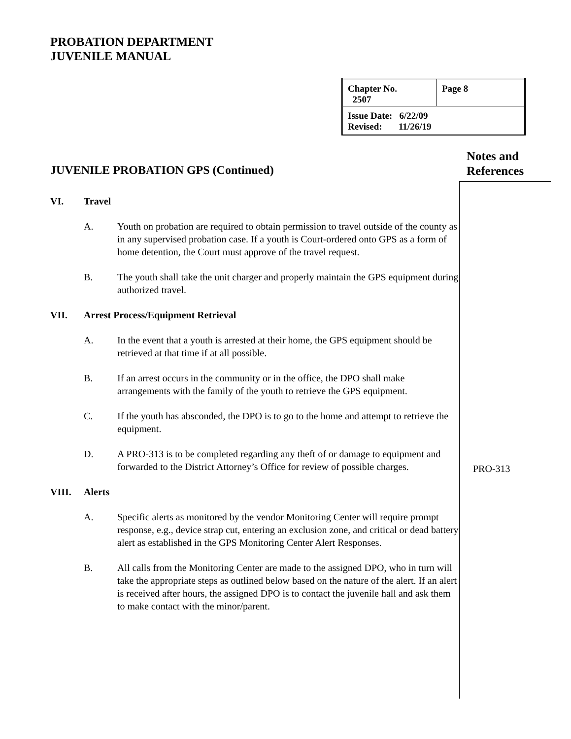PROBATION DEPARTMENT
JUVENILE MANUAL
| Chapter No. 2507 | Page 8 |
| Issue Date: 6/22/09 Revised: 11/26/19 | |
JUVENILE PROBATION GPS (Continued)
Notes and
References
VI. Travel
A. Youth on probation are required to obtain permission to travel outside of the county as in any supervised probation case. If a youth is Court-ordered onto GPS as a form of home detention, the Court must approve of the travel request.
B. The youth shall take the unit charger and properly maintain the GPS equipment during authorized travel.
VII. Arrest Process/Equipment Retrieval
A. In the event that a youth is arrested at their home, the GPS equipment should be retrieved at that time if at all possible.
B. If an arrest occurs in the community or in the office, the DPO shall make arrangements with the family of the youth to retrieve the GPS equipment.
C. If the youth has absconded, the DPO is to go to the home and attempt to retrieve the equipment.
D. A PRO-313 is to be completed regarding any theft of or damage to equipment and forwarded to the District Attorney’s Office for review of possible charges.
VIII. Alerts
A. Specific alerts as monitored by the vendor Monitoring Center will require prompt response, e.g., device strap cut, entering an exclusion zone, and critical or dead battery alert as established in the GPS Monitoring Center Alert Responses.
B. All calls from the Monitoring Center are made to the assigned DPO, who in turn will take the appropriate steps as outlined below based on the nature of the alert. If an alert is received after hours, the assigned DPO is to contact the juvenile hall and ask them to make contact with the minor/parent.
PRO-313